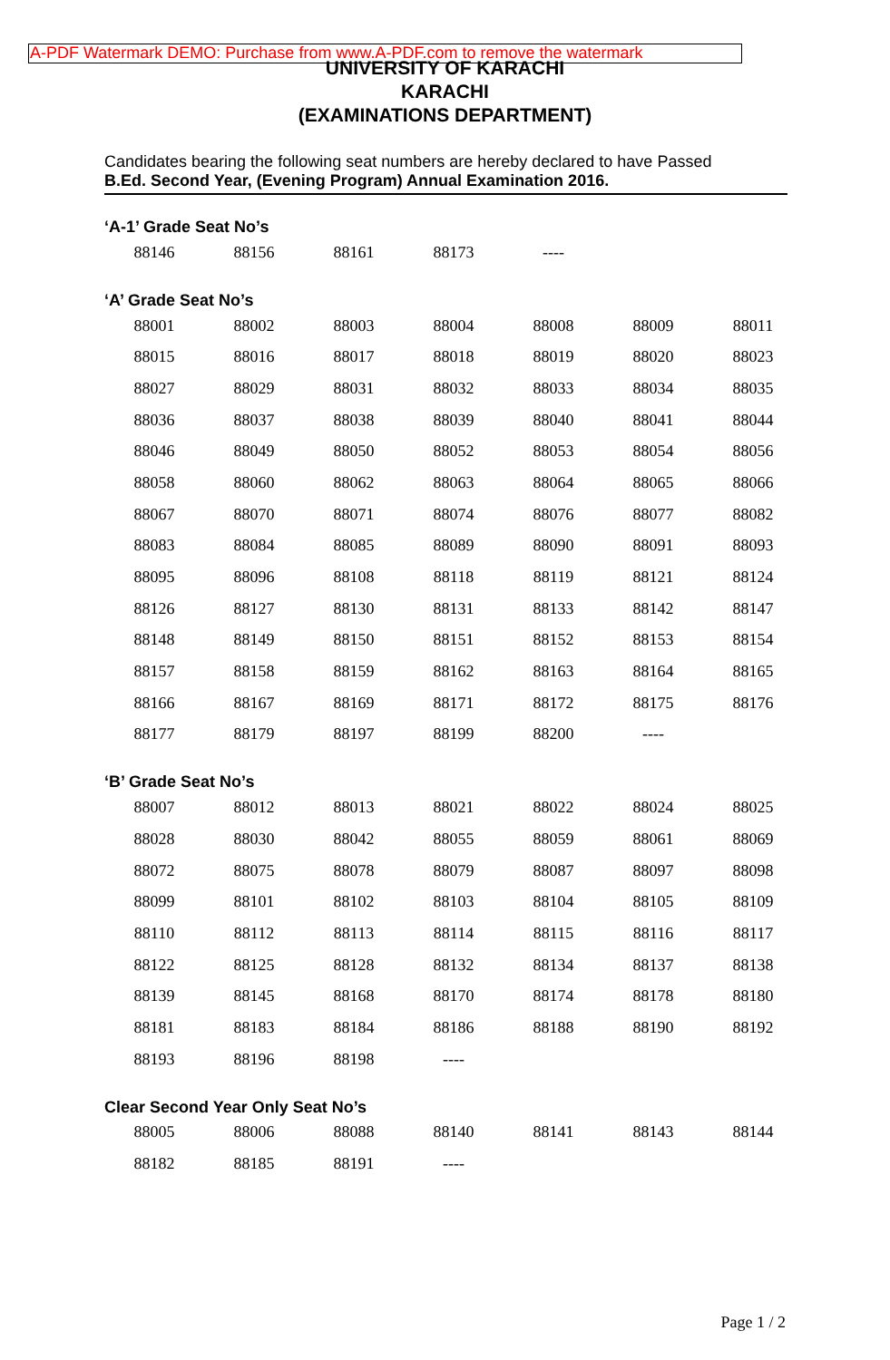A-PDF Watermark DEMO: Purchase from www.A-PDF.com to remove the watermark
UNIVERSITY OF KARACHI
KARACHI
(EXAMINATIONS DEPARTMENT)
Candidates bearing the following seat numbers are hereby declared to have Passed
B.Ed. Second Year, (Evening Program) Annual Examination 2016.
‘A-1’ Grade Seat No’s
| 88146 | 88156 | 88161 | 88173 | ---- | | |
‘A’ Grade Seat No’s
| 88001 | 88002 | 88003 | 88004 | 88008 | 88009 | 88011 |
| 88015 | 88016 | 88017 | 88018 | 88019 | 88020 | 88023 |
| 88027 | 88029 | 88031 | 88032 | 88033 | 88034 | 88035 |
| 88036 | 88037 | 88038 | 88039 | 88040 | 88041 | 88044 |
| 88046 | 88049 | 88050 | 88052 | 88053 | 88054 | 88056 |
| 88058 | 88060 | 88062 | 88063 | 88064 | 88065 | 88066 |
| 88067 | 88070 | 88071 | 88074 | 88076 | 88077 | 88082 |
| 88083 | 88084 | 88085 | 88089 | 88090 | 88091 | 88093 |
| 88095 | 88096 | 88108 | 88118 | 88119 | 88121 | 88124 |
| 88126 | 88127 | 88130 | 88131 | 88133 | 88142 | 88147 |
| 88148 | 88149 | 88150 | 88151 | 88152 | 88153 | 88154 |
| 88157 | 88158 | 88159 | 88162 | 88163 | 88164 | 88165 |
| 88166 | 88167 | 88169 | 88171 | 88172 | 88175 | 88176 |
| 88177 | 88179 | 88197 | 88199 | 88200 | ---- | |
‘B’ Grade Seat No’s
| 88007 | 88012 | 88013 | 88021 | 88022 | 88024 | 88025 |
| 88028 | 88030 | 88042 | 88055 | 88059 | 88061 | 88069 |
| 88072 | 88075 | 88078 | 88079 | 88087 | 88097 | 88098 |
| 88099 | 88101 | 88102 | 88103 | 88104 | 88105 | 88109 |
| 88110 | 88112 | 88113 | 88114 | 88115 | 88116 | 88117 |
| 88122 | 88125 | 88128 | 88132 | 88134 | 88137 | 88138 |
| 88139 | 88145 | 88168 | 88170 | 88174 | 88178 | 88180 |
| 88181 | 88183 | 88184 | 88186 | 88188 | 88190 | 88192 |
| 88193 | 88196 | 88198 | ---- | | | |
Clear Second Year Only Seat No’s
| 88005 | 88006 | 88088 | 88140 | 88141 | 88143 | 88144 |
| 88182 | 88185 | 88191 | ---- | | | |
Page 1 / 2